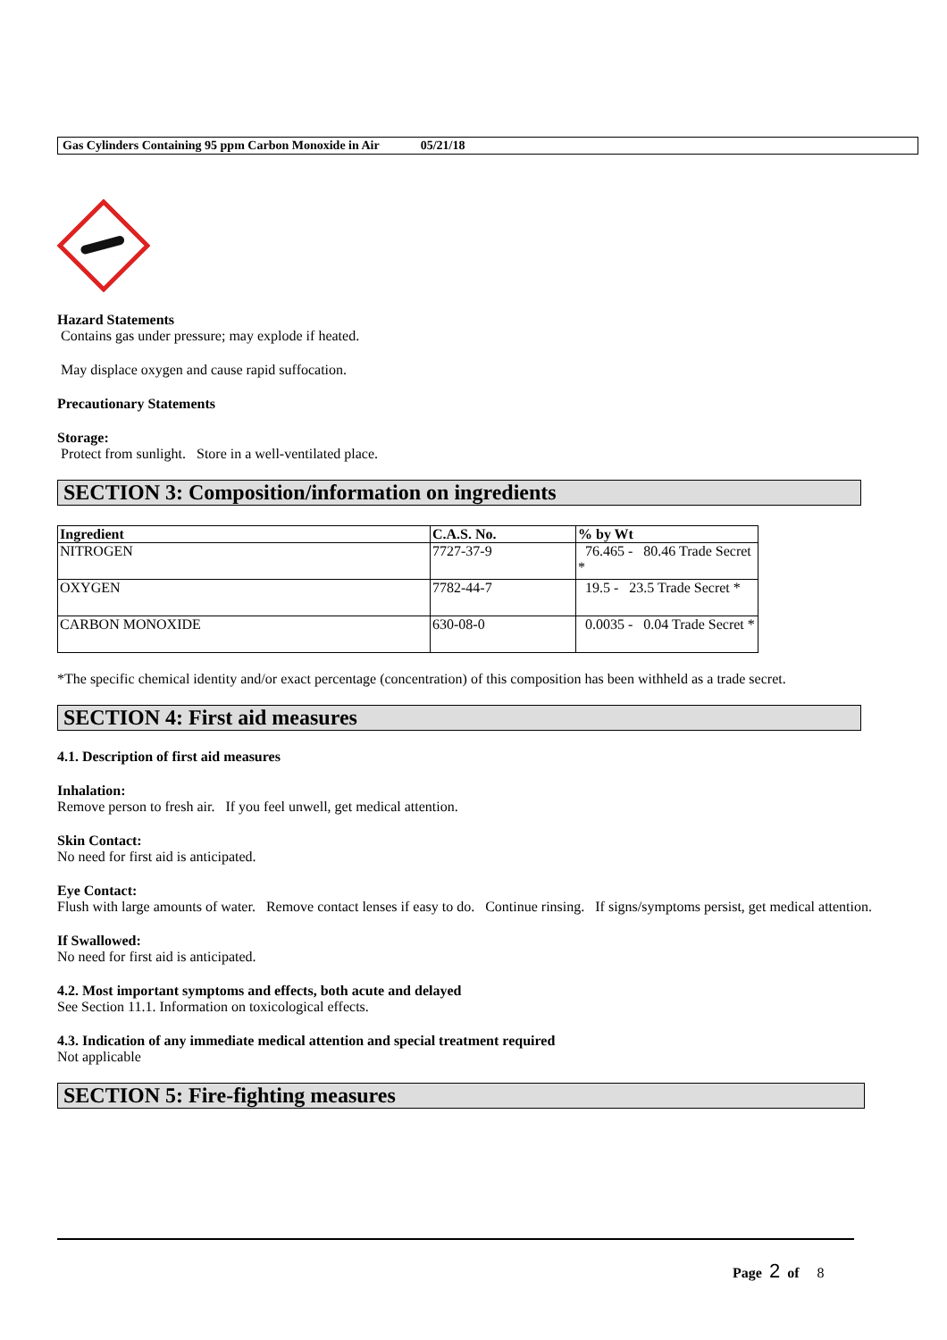Gas Cylinders Containing 95 ppm Carbon Monoxide in Air 05/21/18
Hazard Statements
Contains gas under pressure; may explode if heated.
May displace oxygen and cause rapid suffocation.
Precautionary Statements
Storage:
Protect from sunlight. Store in a well-ventilated place.
SECTION 3: Composition/information on ingredients
| Ingredient | C.A.S. No. | % by Wt |
| --- | --- | --- |
| NITROGEN | 7727-37-9 | 76.465 - 80.46 Trade Secret * |
| OXYGEN | 7782-44-7 | 19.5 - 23.5 Trade Secret * |
| CARBON MONOXIDE | 630-08-0 | 0.0035 - 0.04 Trade Secret * |
*The specific chemical identity and/or exact percentage (concentration) of this composition has been withheld as a trade secret.
SECTION 4: First aid measures
4.1. Description of first aid measures
Inhalation:
Remove person to fresh air. If you feel unwell, get medical attention.
Skin Contact:
No need for first aid is anticipated.
Eye Contact:
Flush with large amounts of water. Remove contact lenses if easy to do. Continue rinsing. If signs/symptoms persist, get medical attention.
If Swallowed:
No need for first aid is anticipated.
4.2. Most important symptoms and effects, both acute and delayed
See Section 11.1. Information on toxicological effects.
4.3. Indication of any immediate medical attention and special treatment required
Not applicable
SECTION 5: Fire-fighting measures
Page 2 of 8